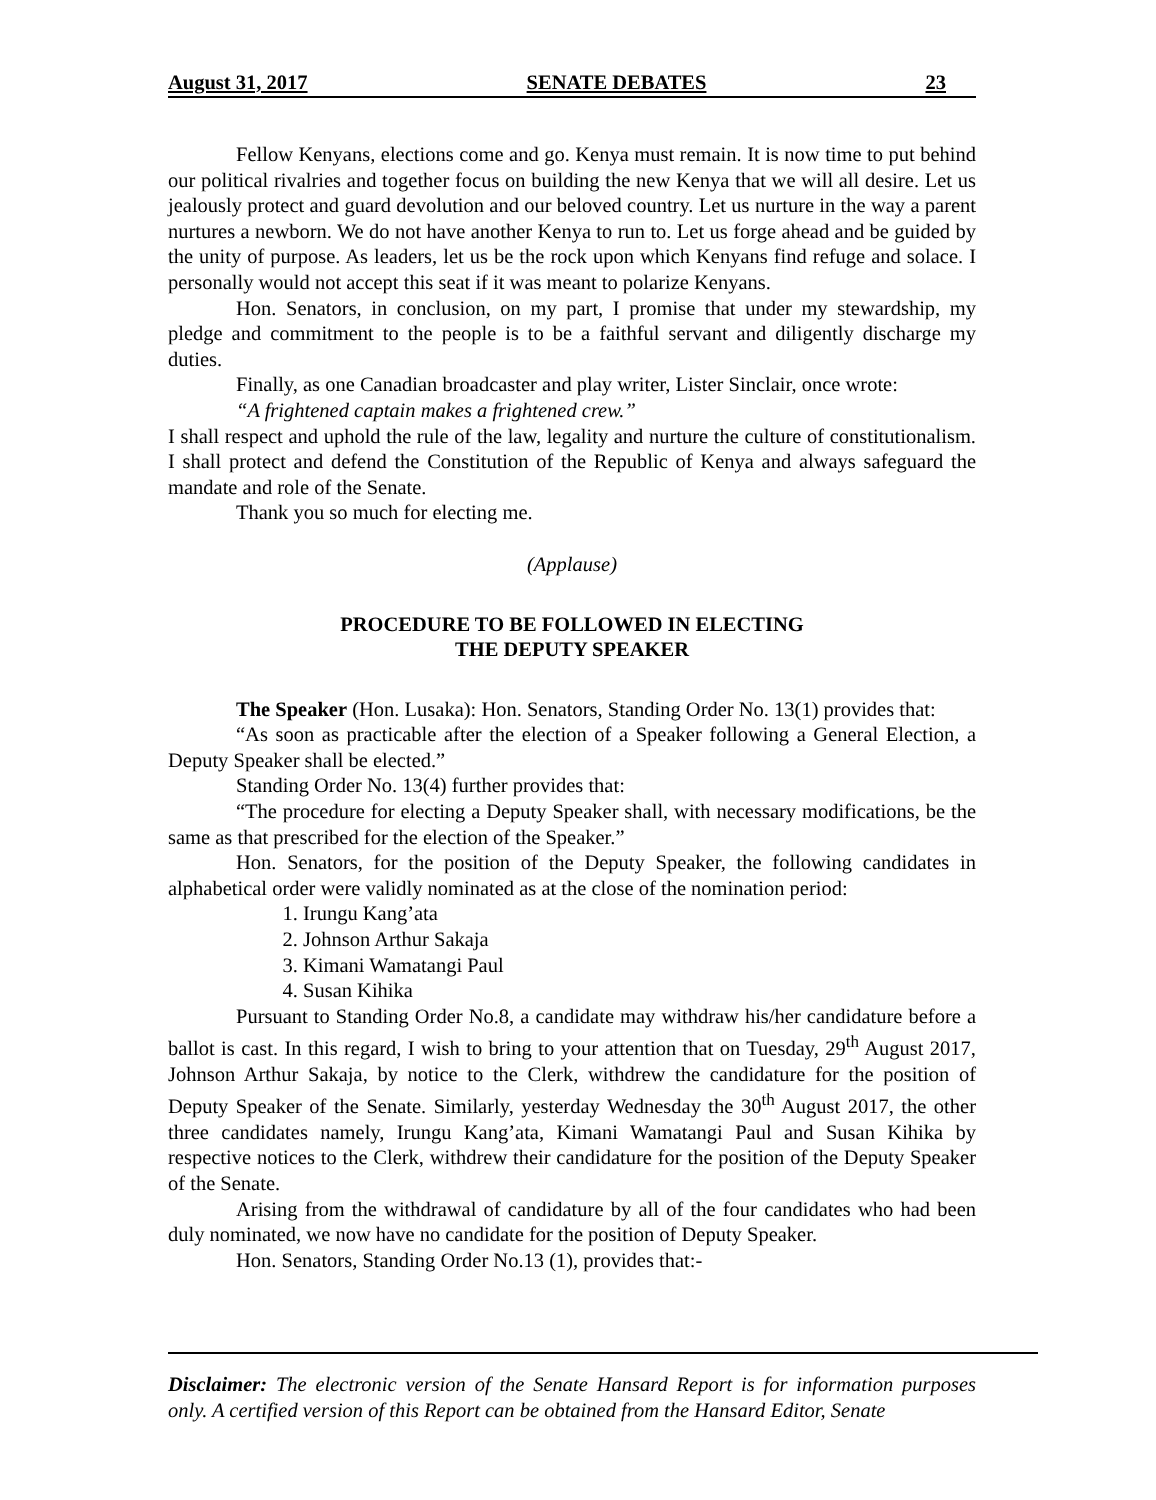August 31, 2017 SENATE DEBATES 23
Fellow Kenyans, elections come and go. Kenya must remain. It is now time to put behind our political rivalries and together focus on building the new Kenya that we will all desire. Let us jealously protect and guard devolution and our beloved country. Let us nurture in the way a parent nurtures a newborn. We do not have another Kenya to run to. Let us forge ahead and be guided by the unity of purpose. As leaders, let us be the rock upon which Kenyans find refuge and solace. I personally would not accept this seat if it was meant to polarize Kenyans.
Hon. Senators, in conclusion, on my part, I promise that under my stewardship, my pledge and commitment to the people is to be a faithful servant and diligently discharge my duties.
Finally, as one Canadian broadcaster and play writer, Lister Sinclair, once wrote:
“A frightened captain makes a frightened crew.”
I shall respect and uphold the rule of the law, legality and nurture the culture of constitutionalism. I shall protect and defend the Constitution of the Republic of Kenya and always safeguard the mandate and role of the Senate.
Thank you so much for electing me.
(Applause)
PROCEDURE TO BE FOLLOWED IN ELECTING
THE DEPUTY SPEAKER
The Speaker (Hon. Lusaka): Hon. Senators, Standing Order No. 13(1) provides that:
“As soon as practicable after the election of a Speaker following a General Election, a Deputy Speaker shall be elected.”
Standing Order No. 13(4) further provides that:
“The procedure for electing a Deputy Speaker shall, with necessary modifications, be the same as that prescribed for the election of the Speaker.”
Hon. Senators, for the position of the Deputy Speaker, the following candidates in alphabetical order were validly nominated as at the close of the nomination period:
1. Irungu Kang’ata
2. Johnson Arthur Sakaja
3. Kimani Wamatangi Paul
4. Susan Kihika
Pursuant to Standing Order No.8, a candidate may withdraw his/her candidature before a ballot is cast. In this regard, I wish to bring to your attention that on Tuesday, 29<sup>th</sup> August 2017, Johnson Arthur Sakaja, by notice to the Clerk, withdrew the candidature for the position of Deputy Speaker of the Senate. Similarly, yesterday Wednesday the 30<sup>th</sup> August 2017, the other three candidates namely, Irungu Kang’ata, Kimani Wamatangi Paul and Susan Kihika by respective notices to the Clerk, withdrew their candidature for the position of the Deputy Speaker of the Senate.
Arising from the withdrawal of candidature by all of the four candidates who had been duly nominated, we now have no candidate for the position of Deputy Speaker.
Hon. Senators, Standing Order No.13 (1), provides that:-
Disclaimer: The electronic version of the Senate Hansard Report is for information purposes only. A certified version of this Report can be obtained from the Hansard Editor, Senate